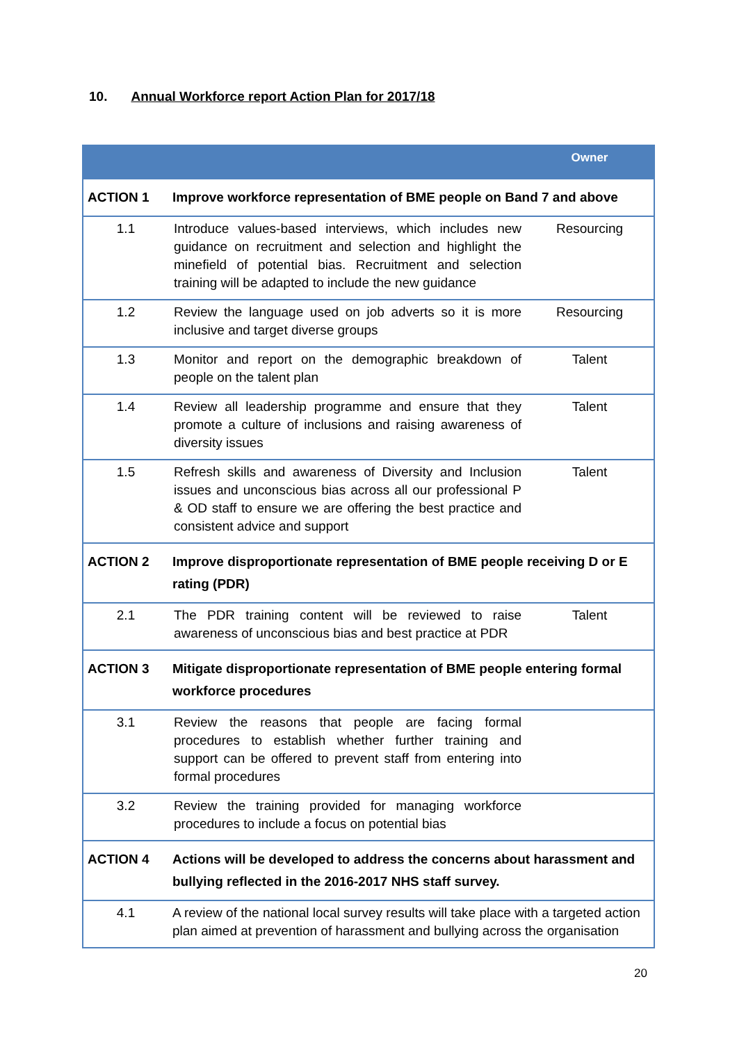10. Annual Workforce report Action Plan for 2017/18
| | | Owner |
| --- | --- | --- |
| ACTION 1 | Improve workforce representation of BME people on Band 7 and above | |
| 1.1 | Introduce values-based interviews, which includes new guidance on recruitment and selection and highlight the minefield of potential bias. Recruitment and selection training will be adapted to include the new guidance | Resourcing |
| 1.2 | Review the language used on job adverts so it is more inclusive and target diverse groups | Resourcing |
| 1.3 | Monitor and report on the demographic breakdown of people on the talent plan | Talent |
| 1.4 | Review all leadership programme and ensure that they promote a culture of inclusions and raising awareness of diversity issues | Talent |
| 1.5 | Refresh skills and awareness of Diversity and Inclusion issues and unconscious bias across all our professional P & OD staff to ensure we are offering the best practice and consistent advice and support | Talent |
| ACTION 2 | Improve disproportionate representation of BME people receiving D or E rating (PDR) | |
| 2.1 | The PDR training content will be reviewed to raise awareness of unconscious bias and best practice at PDR | Talent |
| ACTION 3 | Mitigate disproportionate representation of BME people entering formal workforce procedures | |
| 3.1 | Review the reasons that people are facing formal procedures to establish whether further training and support can be offered to prevent staff from entering into formal procedures | |
| 3.2 | Review the training provided for managing workforce procedures to include a focus on potential bias | |
| ACTION 4 | Actions will be developed to address the concerns about harassment and bullying reflected in the 2016-2017 NHS staff survey. | |
| 4.1 | A review of the national local survey results will take place with a targeted action plan aimed at prevention of harassment and bullying across the organisation | |
20